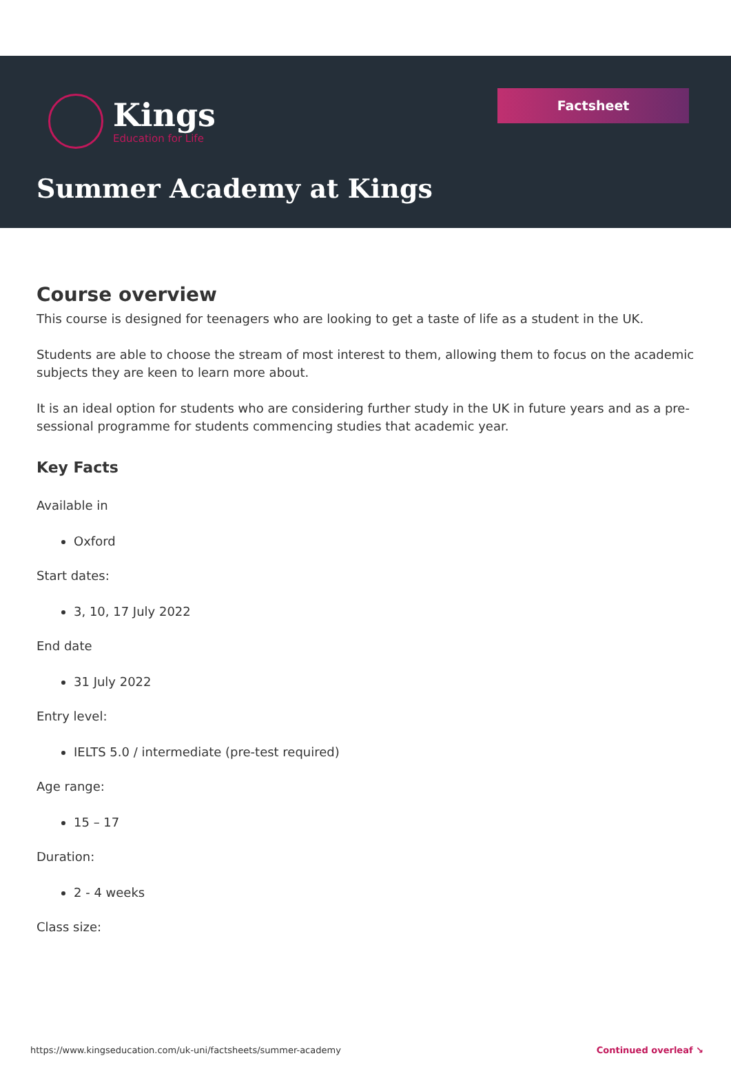Kings
Education for Life
Factsheet
Summer Academy at Kings
Course overview
This course is designed for teenagers who are looking to get a taste of life as a student in the UK.
Students are able to choose the stream of most interest to them, allowing them to focus on the academic subjects they are keen to learn more about.
It is an ideal option for students who are considering further study in the UK in future years and as a pre-sessional programme for students commencing studies that academic year.
Key Facts
Available in
Oxford
Start dates:
3, 10, 17 July 2022
End date
31 July 2022
Entry level:
IELTS 5.0 / intermediate (pre-test required)
Age range:
15 – 17
Duration:
2 - 4 weeks
Class size:
https://www.kingseducation.com/uk-uni/factsheets/summer-academy Continued overleaf ↘